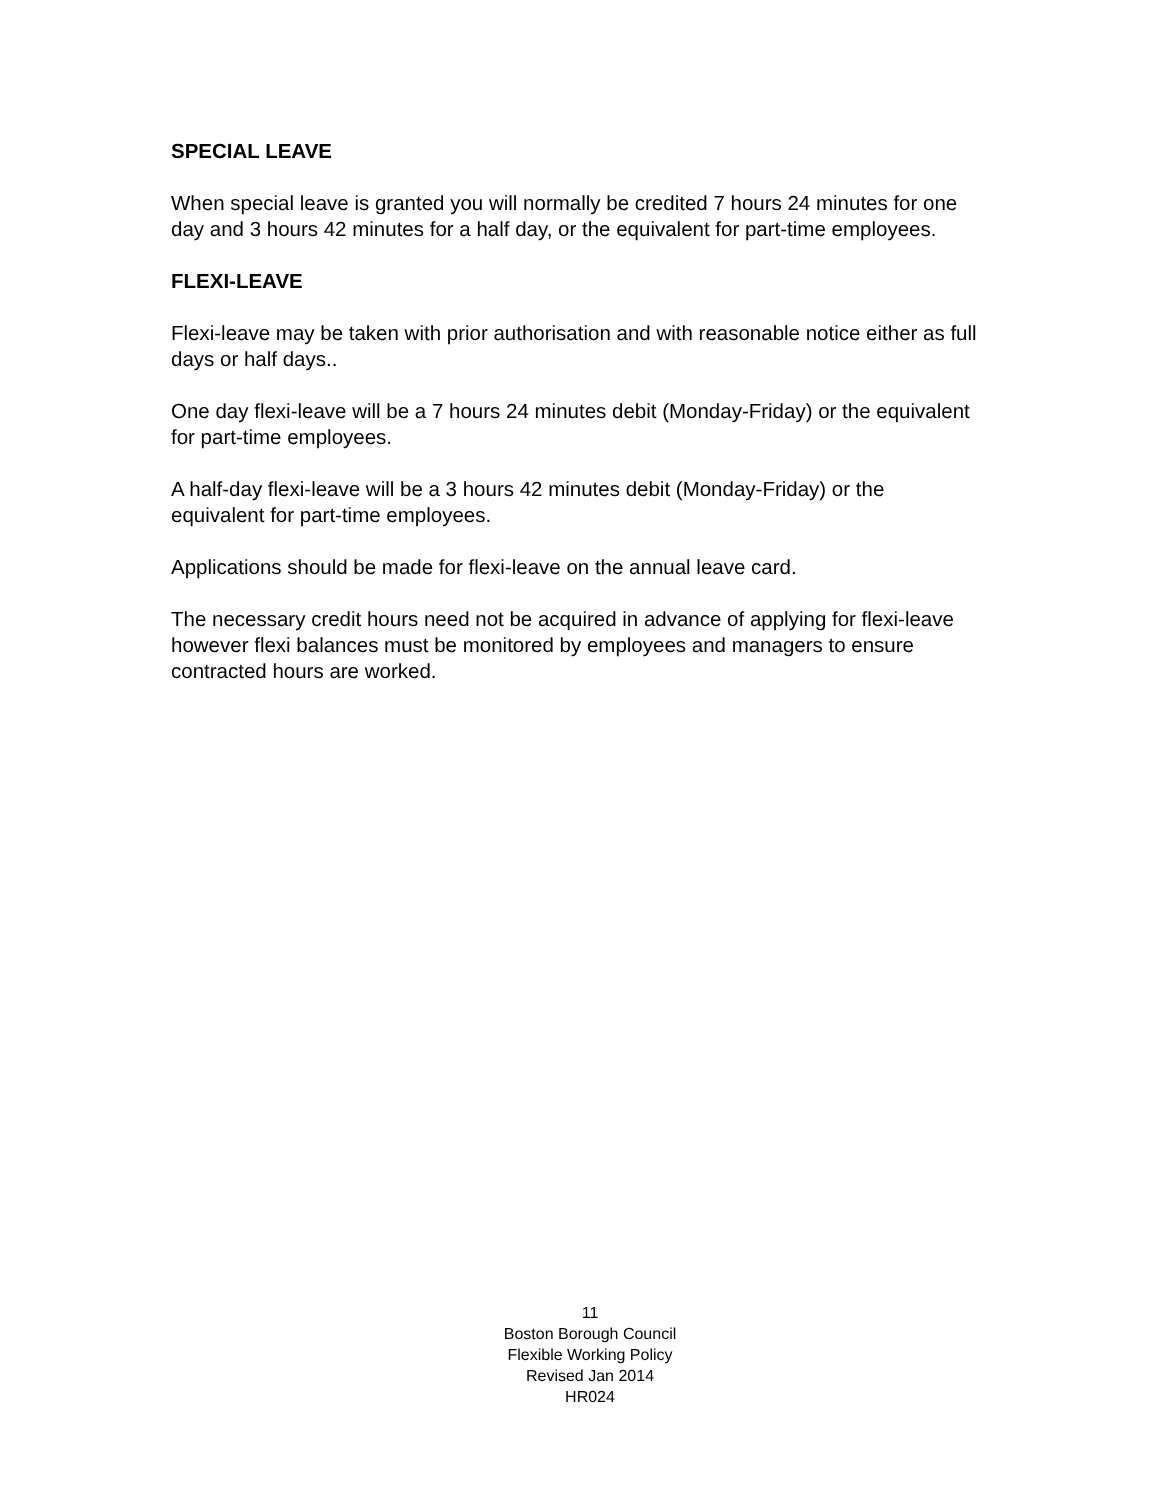SPECIAL LEAVE
When special leave is granted you will normally be credited 7 hours 24 minutes for one day and 3 hours 42 minutes for a half day, or the equivalent for part-time employees.
FLEXI-LEAVE
Flexi-leave may be taken with prior authorisation and with reasonable notice either as full days or half days..
One day flexi-leave will be a 7 hours 24 minutes debit (Monday-Friday) or the equivalent for part-time employees.
A half-day flexi-leave will be a 3 hours 42 minutes debit (Monday-Friday) or the equivalent for part-time employees.
Applications should be made for flexi-leave on the annual leave card.
The necessary credit hours need not be acquired in advance of applying for flexi-leave however flexi balances must be monitored by employees and managers to ensure contracted hours are worked.
11
Boston Borough Council
Flexible Working Policy
Revised Jan 2014
HR024